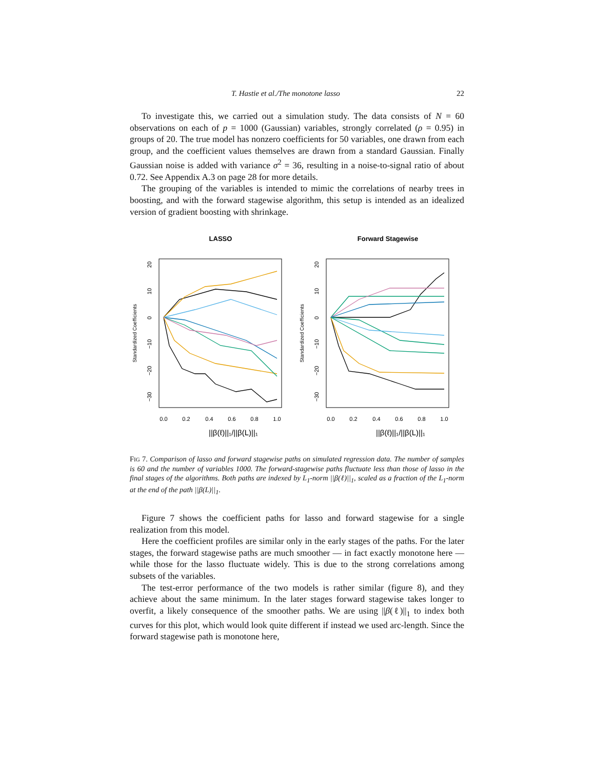T. Hastie et al./The monotone lasso 22
To investigate this, we carried out a simulation study. The data consists of N = 60 observations on each of p = 1000 (Gaussian) variables, strongly correlated (ρ = 0.95) in groups of 20. The true model has nonzero coefficients for 50 variables, one drawn from each group, and the coefficient values themselves are drawn from a standard Gaussian. Finally Gaussian noise is added with variance σ<sup>2</sup> = 36, resulting in a noise-to-signal ratio of about 0.72. See Appendix A.3 on page 28 for more details.
The grouping of the variables is intended to mimic the correlations of nearby trees in boosting, and with the forward stagewise algorithm, this setup is intended as an idealized version of gradient boosting with shrinkage.
LASSO
Forward Stagewise
Standardized Coefficients
Standardized Coefficients
0.0
0.2
0.4
0.6
0.8
1.0
0.0
0.2
0.4
0.6
0.8
1.0
20
10
0
−10
−20
−30
20
10
0
−10
−20
−30
||β(ℓ)||₁/||β(L)||₁
||β(ℓ)||₁/||β(L)||₁
FIG 7. Comparison of lasso and forward stagewise paths on simulated regression data. The number of samples is 60 and the number of variables 1000. The forward-stagewise paths fluctuate less than those of lasso in the final stages of the algorithms. Both paths are indexed by L<sub>1</sub>-norm ||β(ℓ)||<sub>1</sub>, scaled as a fraction of the L<sub>1</sub>-norm at the end of the path ||β(L)||<sub>1</sub>.
Figure 7 shows the coefficient paths for lasso and forward stagewise for a single realization from this model.
Here the coefficient profiles are similar only in the early stages of the paths. For the later stages, the forward stagewise paths are much smoother — in fact exactly monotone here — while those for the lasso fluctuate widely. This is due to the strong correlations among subsets of the variables.
The test-error performance of the two models is rather similar (figure 8), and they achieve about the same minimum. In the later stages forward stagewise takes longer to overfit, a likely consequence of the smoother paths. We are using ||β(ℓ)||<sub>1</sub> to index both curves for this plot, which would look quite different if instead we used arc-length. Since the forward stagewise path is monotone here,